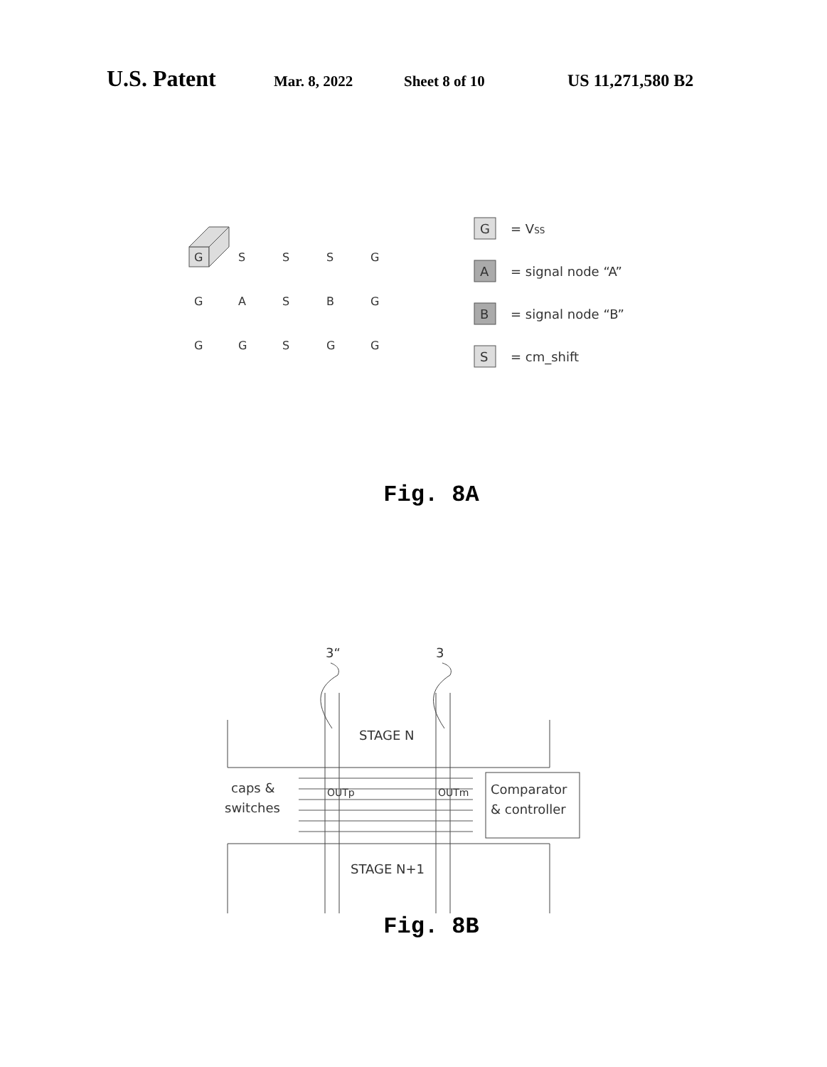U.S. Patent Mar. 8, 2022 Sheet 8 of 10 US 11,271,580 B2
G
S
S
S
G
G
A
S
B
G
G
G
S
G
G
G
= VSS
A
= signal node “A”
B
= signal node “B”
S
= cm_shift
Fig. 8A
3“
3
STAGE N
STAGE N+1
caps &
switches
Comparator
& controller
OUTp
OUTm
Fig. 8B